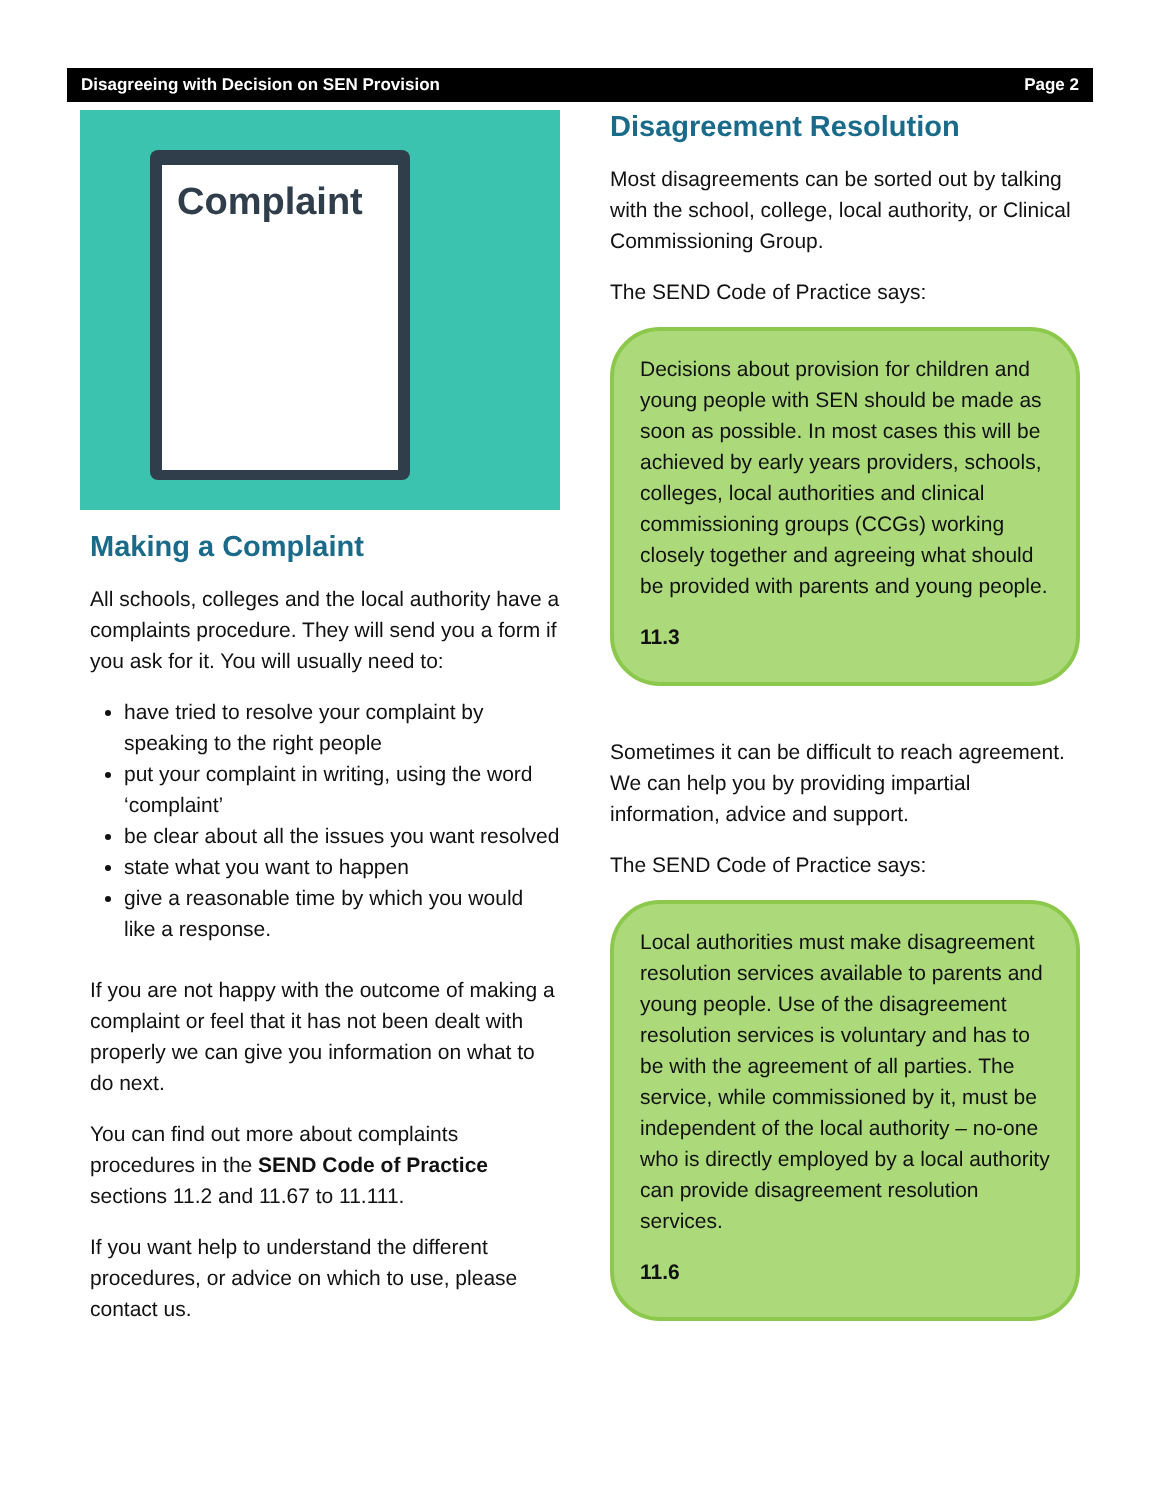Disagreeing with Decision on SEN Provision Page 2
Complaint
Making a Complaint
All schools, colleges and the local authority have a complaints procedure. They will send you a form if you ask for it. You will usually need to:
have tried to resolve your complaint by speaking to the right people
put your complaint in writing, using the word ‘complaint’
be clear about all the issues you want resolved
state what you want to happen
give a reasonable time by which you would like a response.
If you are not happy with the outcome of making a complaint or feel that it has not been dealt with properly we can give you information on what to do next.
You can find out more about complaints procedures in the SEND Code of Practice sections 11.2 and 11.67 to 11.111.
If you want help to understand the different procedures, or advice on which to use, please contact us.
Disagreement Resolution
Most disagreements can be sorted out by talking with the school, college, local authority, or Clinical Commissioning Group.
The SEND Code of Practice says:
Decisions about provision for children and young people with SEN should be made as soon as possible. In most cases this will be achieved by early years providers, schools, colleges, local authorities and clinical commissioning groups (CCGs) working closely together and agreeing what should be provided with parents and young people.
11.3
Sometimes it can be difficult to reach agreement. We can help you by providing impartial information, advice and support.
The SEND Code of Practice says:
Local authorities must make disagreement resolution services available to parents and young people. Use of the disagreement resolution services is voluntary and has to be with the agreement of all parties. The service, while commissioned by it, must be independent of the local authority – no-one who is directly employed by a local authority can provide disagreement resolution services.
11.6